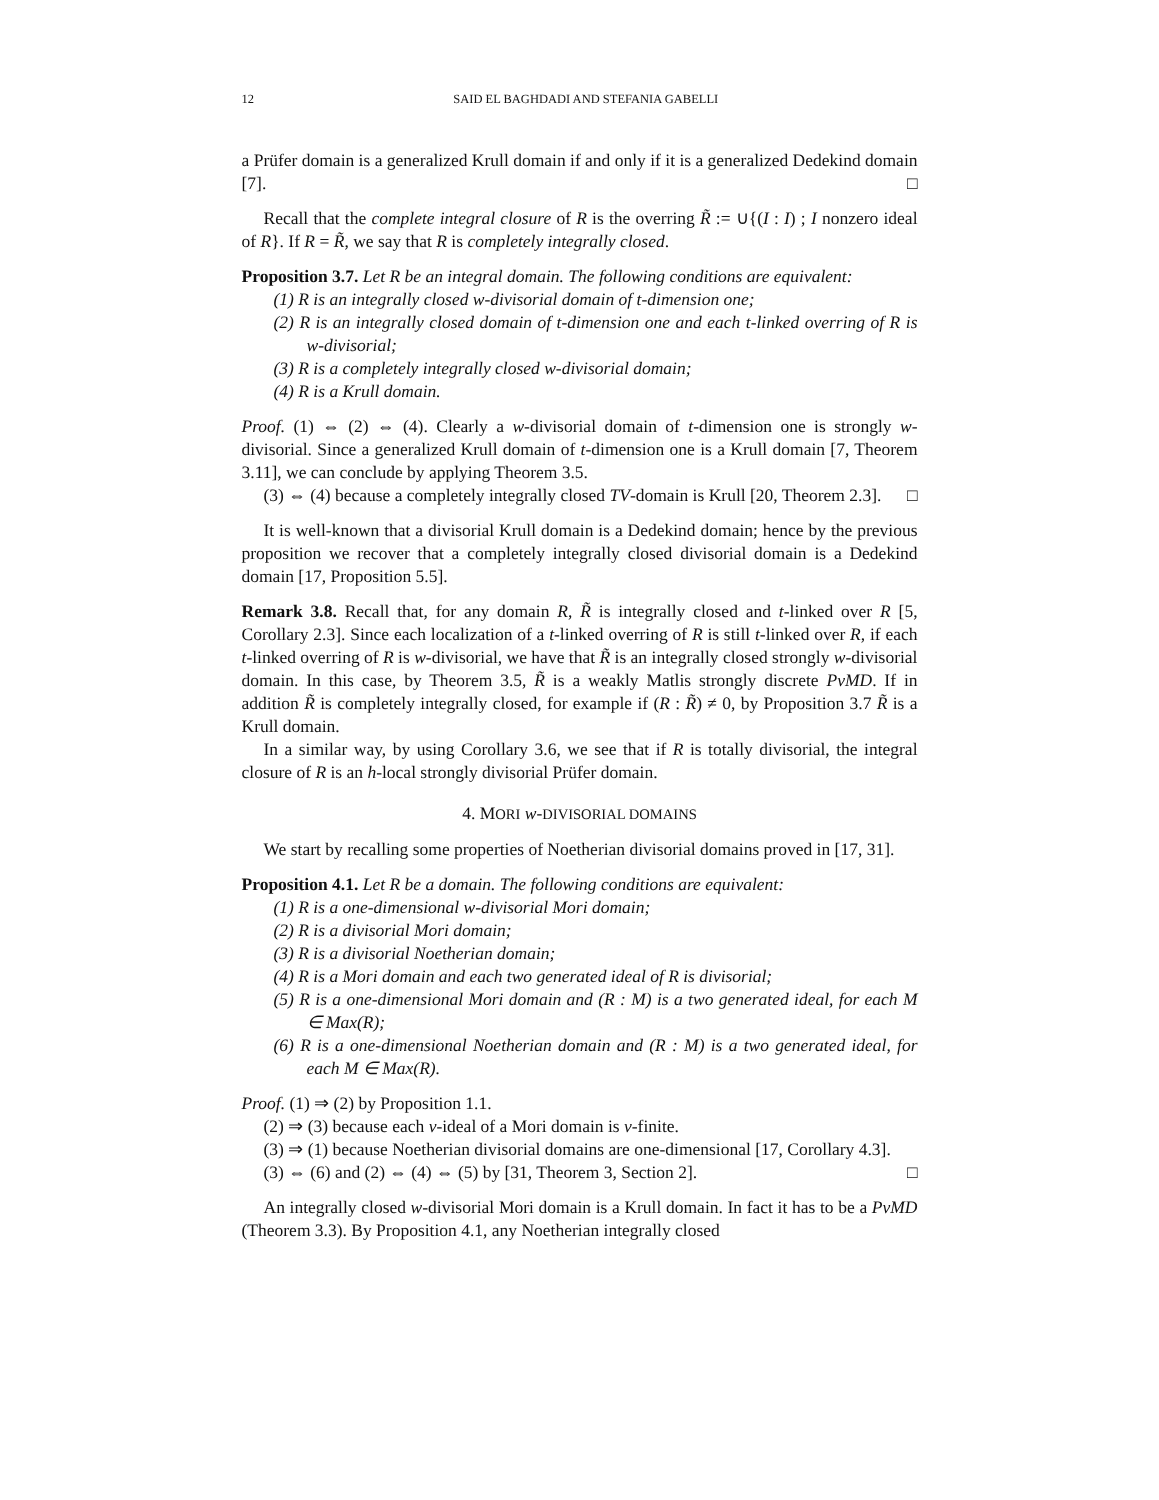12 SAID EL BAGHDADI AND STEFANIA GABELLI
a Prüfer domain is a generalized Krull domain if and only if it is a generalized Dedekind domain [7]. □
Recall that the complete integral closure of R is the overring R̃ := ∪{(I : I) ; I nonzero ideal of R}. If R = R̃, we say that R is completely integrally closed.
Proposition 3.7. Let R be an integral domain. The following conditions are equivalent:
(1) R is an integrally closed w-divisorial domain of t-dimension one;
(2) R is an integrally closed domain of t-dimension one and each t-linked overring of R is w-divisorial;
(3) R is a completely integrally closed w-divisorial domain;
(4) R is a Krull domain.
Proof. (1) ⇔ (2) ⇔ (4). Clearly a w-divisorial domain of t-dimension one is strongly w-divisorial. Since a generalized Krull domain of t-dimension one is a Krull domain [7, Theorem 3.11], we can conclude by applying Theorem 3.5.
(3) ⇔ (4) because a completely integrally closed TV-domain is Krull [20, Theorem 2.3]. □
It is well-known that a divisorial Krull domain is a Dedekind domain; hence by the previous proposition we recover that a completely integrally closed divisorial domain is a Dedekind domain [17, Proposition 5.5].
Remark 3.8. Recall that, for any domain R, R̃ is integrally closed and t-linked over R [5, Corollary 2.3]. Since each localization of a t-linked overring of R is still t-linked over R, if each t-linked overring of R is w-divisorial, we have that R̃ is an integrally closed strongly w-divisorial domain. In this case, by Theorem 3.5, R̃ is a weakly Matlis strongly discrete PvMD. If in addition R̃ is completely integrally closed, for example if (R : R̃) ≠ 0, by Proposition 3.7 R̃ is a Krull domain.
In a similar way, by using Corollary 3.6, we see that if R is totally divisorial, the integral closure of R is an h-local strongly divisorial Prüfer domain.
4. MORI w-DIVISORIAL DOMAINS
We start by recalling some properties of Noetherian divisorial domains proved in [17, 31].
Proposition 4.1. Let R be a domain. The following conditions are equivalent:
(1) R is a one-dimensional w-divisorial Mori domain;
(2) R is a divisorial Mori domain;
(3) R is a divisorial Noetherian domain;
(4) R is a Mori domain and each two generated ideal of R is divisorial;
(5) R is a one-dimensional Mori domain and (R : M) is a two generated ideal, for each M ∈ Max(R);
(6) R is a one-dimensional Noetherian domain and (R : M) is a two generated ideal, for each M ∈ Max(R).
Proof. (1) ⇒ (2) by Proposition 1.1.
(2) ⇒ (3) because each v-ideal of a Mori domain is v-finite.
(3) ⇒ (1) because Noetherian divisorial domains are one-dimensional [17, Corollary 4.3].
(3) ⇔ (6) and (2) ⇔ (4) ⇔ (5) by [31, Theorem 3, Section 2]. □
An integrally closed w-divisorial Mori domain is a Krull domain. In fact it has to be a PvMD (Theorem 3.3). By Proposition 4.1, any Noetherian integrally closed